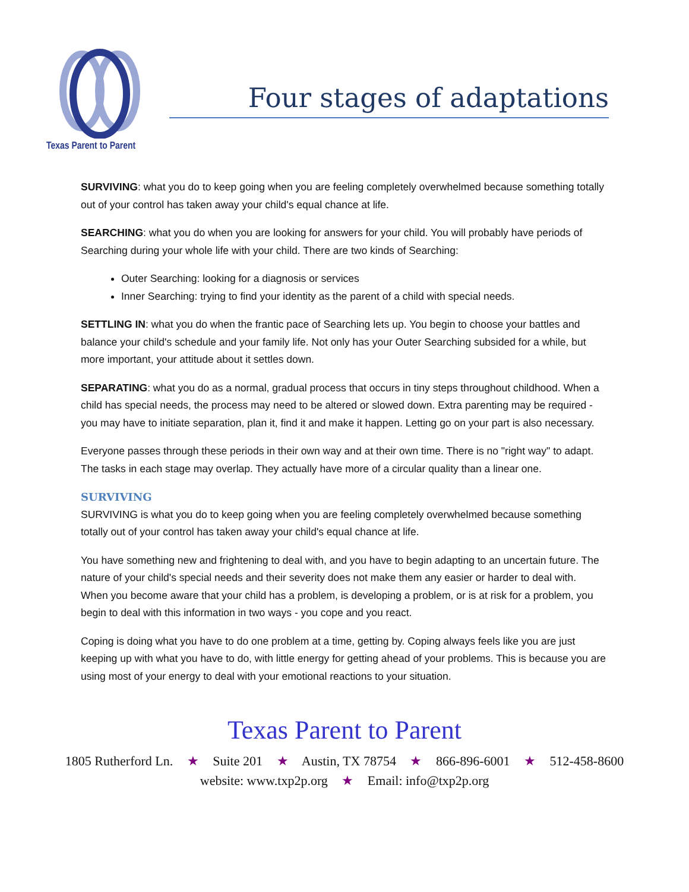Texas Parent to Parent
Four stages of adaptations
SURVIVING: what you do to keep going when you are feeling completely overwhelmed because something totally out of your control has taken away your child's equal chance at life.
SEARCHING: what you do when you are looking for answers for your child. You will probably have periods of Searching during your whole life with your child. There are two kinds of Searching:
Outer Searching: looking for a diagnosis or services
Inner Searching: trying to find your identity as the parent of a child with special needs.
SETTLING IN: what you do when the frantic pace of Searching lets up. You begin to choose your battles and balance your child's schedule and your family life. Not only has your Outer Searching subsided for a while, but more important, your attitude about it settles down.
SEPARATING: what you do as a normal, gradual process that occurs in tiny steps throughout childhood. When a child has special needs, the process may need to be altered or slowed down. Extra parenting may be required - you may have to initiate separation, plan it, find it and make it happen. Letting go on your part is also necessary.
Everyone passes through these periods in their own way and at their own time. There is no "right way" to adapt. The tasks in each stage may overlap. They actually have more of a circular quality than a linear one.
SURVIVING
SURVIVING is what you do to keep going when you are feeling completely overwhelmed because something totally out of your control has taken away your child's equal chance at life.
You have something new and frightening to deal with, and you have to begin adapting to an uncertain future. The nature of your child's special needs and their severity does not make them any easier or harder to deal with. When you become aware that your child has a problem, is developing a problem, or is at risk for a problem, you begin to deal with this information in two ways - you cope and you react.
Coping is doing what you have to do one problem at a time, getting by. Coping always feels like you are just keeping up with what you have to do, with little energy for getting ahead of your problems. This is because you are using most of your energy to deal with your emotional reactions to your situation.
Texas Parent to Parent
1805 Rutherford Ln. ★ Suite 201 ★ Austin, TX 78754 ★ 866-896-6001 ★ 512-458-8600
website: www.txp2p.org ★ Email: info@txp2p.org